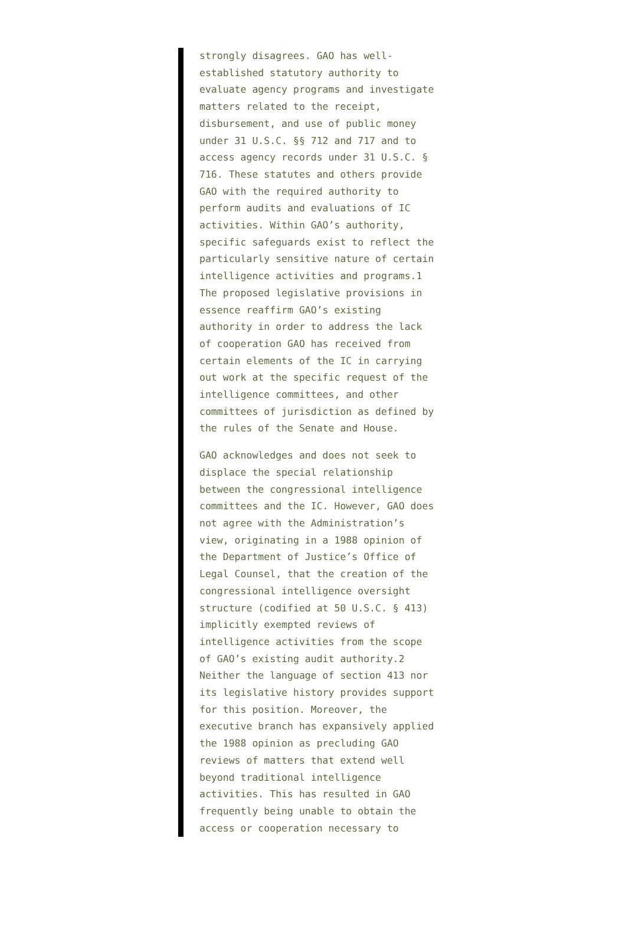strongly disagrees. GAO has well- established statutory authority to evaluate agency programs and investigate matters related to the receipt, disbursement, and use of public money under 31 U.S.C. §§ 712 and 717 and to access agency records under 31 U.S.C. § 716. These statutes and others provide GAO with the required authority to perform audits and evaluations of IC activities. Within GAO’s authority, specific safeguards exist to reflect the particularly sensitive nature of certain intelligence activities and programs.1 The proposed legislative provisions in essence reaffirm GAO’s existing authority in order to address the lack of cooperation GAO has received from certain elements of the IC in carrying out work at the specific request of the intelligence committees, and other committees of jurisdiction as defined by the rules of the Senate and House.
GAO acknowledges and does not seek to displace the special relationship between the congressional intelligence committees and the IC. However, GAO does not agree with the Administration’s view, originating in a 1988 opinion of the Department of Justice’s Office of Legal Counsel, that the creation of the congressional intelligence oversight structure (codified at 50 U.S.C. § 413) implicitly exempted reviews of intelligence activities from the scope of GAO’s existing audit authority.2 Neither the language of section 413 nor its legislative history provides support for this position. Moreover, the executive branch has expansively applied the 1988 opinion as precluding GAO reviews of matters that extend well beyond traditional intelligence activities. This has resulted in GAO frequently being unable to obtain the access or cooperation necessary to